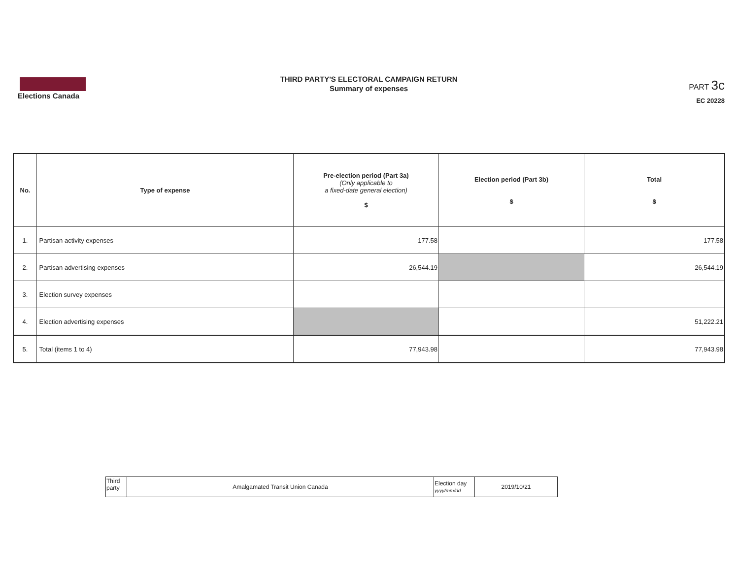Elections Canada
THIRD PARTY'S ELECTORAL CAMPAIGN RETURN
Summary of expenses
PART 3c
EC 20228
| No. | Type of expense | Pre-election period (Part 3a) (Only applicable to a fixed-date general election) $ | Election period (Part 3b) $ | Total $ |
| --- | --- | --- | --- | --- |
| 1. | Partisan activity expenses | 177.58 | | 177.58 |
| 2. | Partisan advertising expenses | 26,544.19 | | 26,544.19 |
| 3. | Election survey expenses | | | |
| 4. | Election advertising expenses | | | 51,222.21 |
| 5. | Total (items 1 to 4) | 77,943.98 | | 77,943.98 |
| Third party | Amalgamated Transit Union Canada | Election day yyyy/mm/dd | 2019/10/21 |